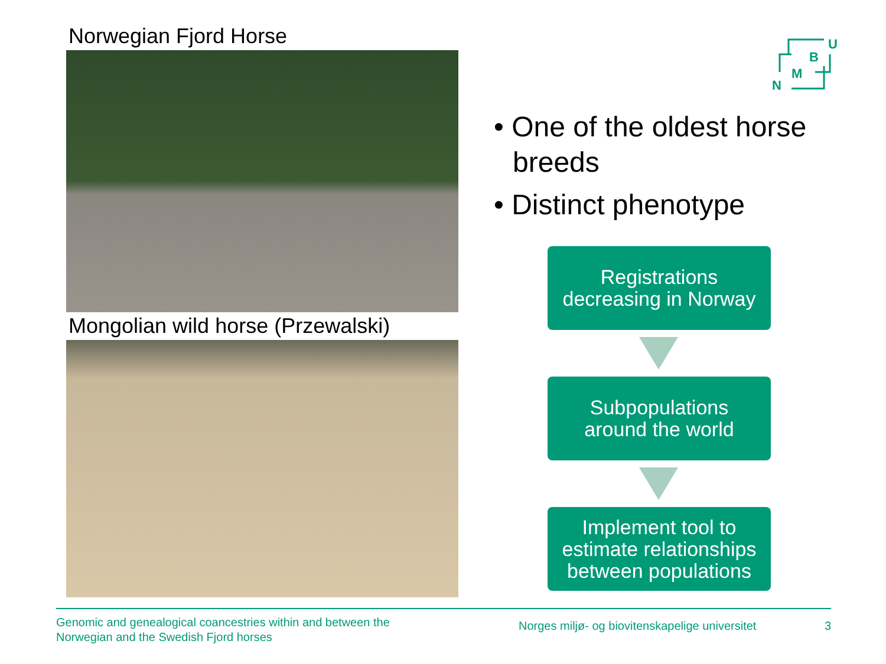Norwegian Fjord Horse
Mongolian wild horse (Przewalski)
U
B
M
N
• One of the oldest horse breeds
• Distinct phenotype
Registrations
decreasing in Norway
Subpopulations
around the world
Implement tool to
estimate relationships
between populations
Genomic and genealogical coancestries within and between the
Norwegian and the Swedish Fjord horses
Norges miljø- og biovitenskapelige universitet
3